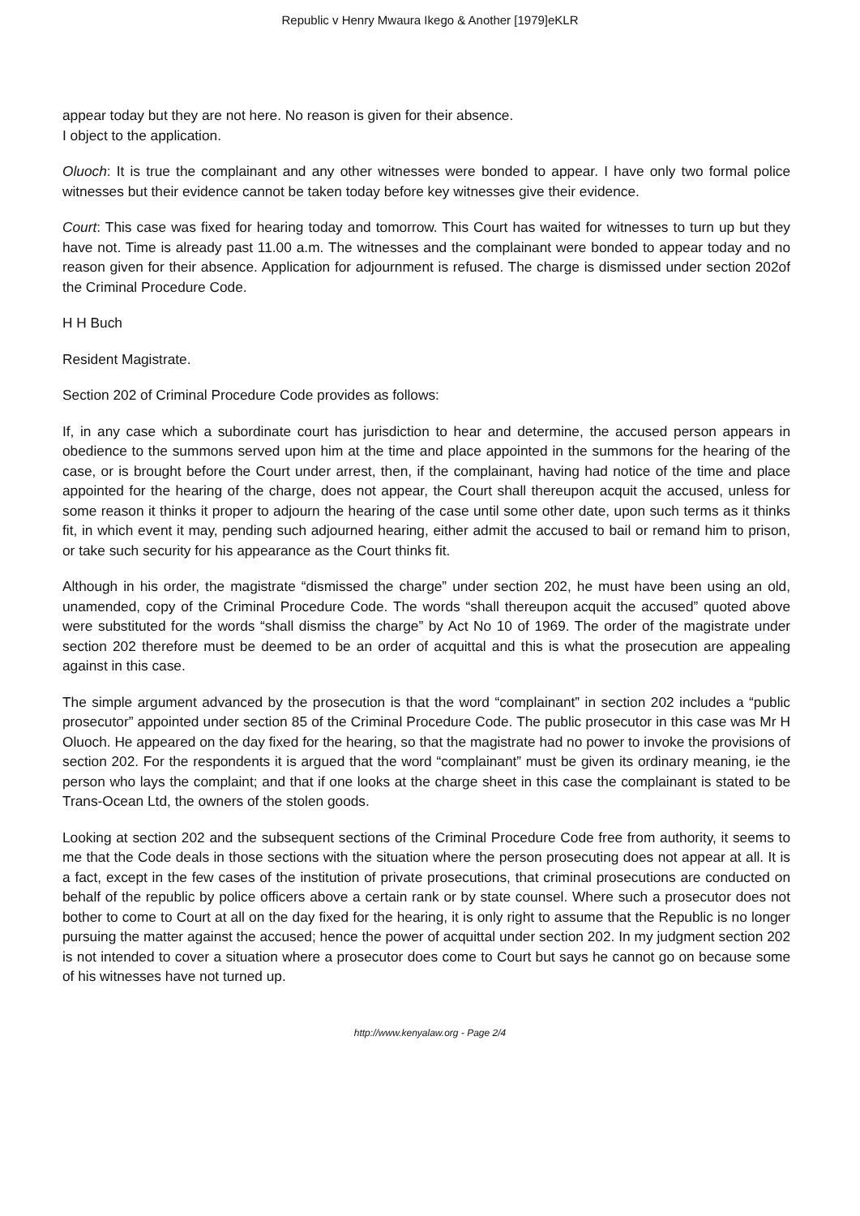Republic v Henry Mwaura Ikego & Another [1979]eKLR
appear today but they are not here. No reason is given for their absence.
I object to the application.
Oluoch: It is true the complainant and any other witnesses were bonded to appear. I have only two formal police witnesses but their evidence cannot be taken today before key witnesses give their evidence.
Court: This case was fixed for hearing today and tomorrow. This Court has waited for witnesses to turn up but they have not. Time is already past 11.00 a.m. The witnesses and the complainant were bonded to appear today and no reason given for their absence. Application for adjournment is refused. The charge is dismissed under section 202of the Criminal Procedure Code.
H H Buch
Resident Magistrate.
Section 202 of Criminal Procedure Code provides as follows:
If, in any case which a subordinate court has jurisdiction to hear and determine, the accused person appears in obedience to the summons served upon him at the time and place appointed in the summons for the hearing of the case, or is brought before the Court under arrest, then, if the complainant, having had notice of the time and place appointed for the hearing of the charge, does not appear, the Court shall thereupon acquit the accused, unless for some reason it thinks it proper to adjourn the hearing of the case until some other date, upon such terms as it thinks fit, in which event it may, pending such adjourned hearing, either admit the accused to bail or remand him to prison, or take such security for his appearance as the Court thinks fit.
Although in his order, the magistrate “dismissed the charge” under section 202, he must have been using an old, unamended, copy of the Criminal Procedure Code. The words “shall thereupon acquit the accused” quoted above were substituted for the words “shall dismiss the charge” by Act No 10 of 1969. The order of the magistrate under section 202 therefore must be deemed to be an order of acquittal and this is what the prosecution are appealing against in this case.
The simple argument advanced by the prosecution is that the word “complainant” in section 202 includes a “public prosecutor” appointed under section 85 of the Criminal Procedure Code. The public prosecutor in this case was Mr H Oluoch. He appeared on the day fixed for the hearing, so that the magistrate had no power to invoke the provisions of section 202. For the respondents it is argued that the word “complainant” must be given its ordinary meaning, ie the person who lays the complaint; and that if one looks at the charge sheet in this case the complainant is stated to be Trans-Ocean Ltd, the owners of the stolen goods.
Looking at section 202 and the subsequent sections of the Criminal Procedure Code free from authority, it seems to me that the Code deals in those sections with the situation where the person prosecuting does not appear at all. It is a fact, except in the few cases of the institution of private prosecutions, that criminal prosecutions are conducted on behalf of the republic by police officers above a certain rank or by state counsel. Where such a prosecutor does not bother to come to Court at all on the day fixed for the hearing, it is only right to assume that the Republic is no longer pursuing the matter against the accused; hence the power of acquittal under section 202. In my judgment section 202 is not intended to cover a situation where a prosecutor does come to Court but says he cannot go on because some of his witnesses have not turned up.
http://www.kenyalaw.org - Page 2/4